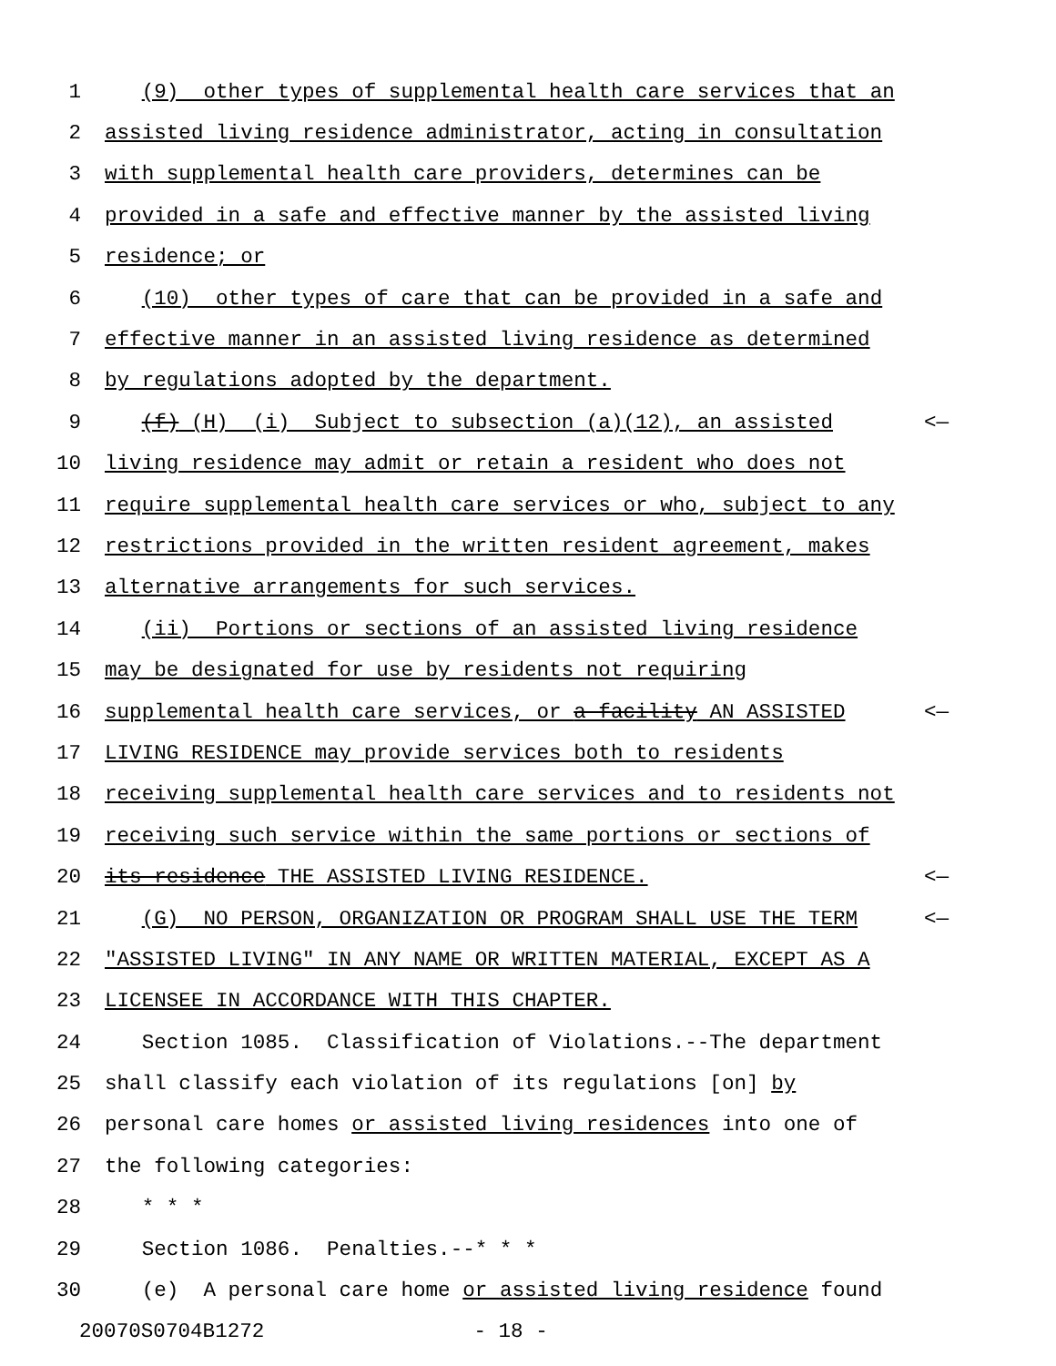1 (9) other types of supplemental health care services that an
2 assisted living residence administrator, acting in consultation
3 with supplemental health care providers, determines can be
4 provided in a safe and effective manner by the assisted living
5 residence; or
6 (10) other types of care that can be provided in a safe and
7 effective manner in an assisted living residence as determined
8 by regulations adopted by the department.
9 (f) (H) (i) Subject to subsection (a)(12), an assisted <—
10 living residence may admit or retain a resident who does not
11 require supplemental health care services or who, subject to any
12 restrictions provided in the written resident agreement, makes
13 alternative arrangements for such services.
14 (ii) Portions or sections of an assisted living residence
15 may be designated for use by residents not requiring
16 supplemental health care services, or a facility AN ASSISTED <—
17 LIVING RESIDENCE may provide services both to residents
18 receiving supplemental health care services and to residents not
19 receiving such service within the same portions or sections of
20 its residence THE ASSISTED LIVING RESIDENCE. <—
21 (G) NO PERSON, ORGANIZATION OR PROGRAM SHALL USE THE TERM <—
22 "ASSISTED LIVING" IN ANY NAME OR WRITTEN MATERIAL, EXCEPT AS A
23 LICENSEE IN ACCORDANCE WITH THIS CHAPTER.
24 Section 1085. Classification of Violations.--The department
25 shall classify each violation of its regulations [on] by
26 personal care homes or assisted living residences into one of
27 the following categories:
28 * * *
29 Section 1086. Penalties.--* * *
30 (e) A personal care home or assisted living residence found
20070S0704B1272 - 18 -